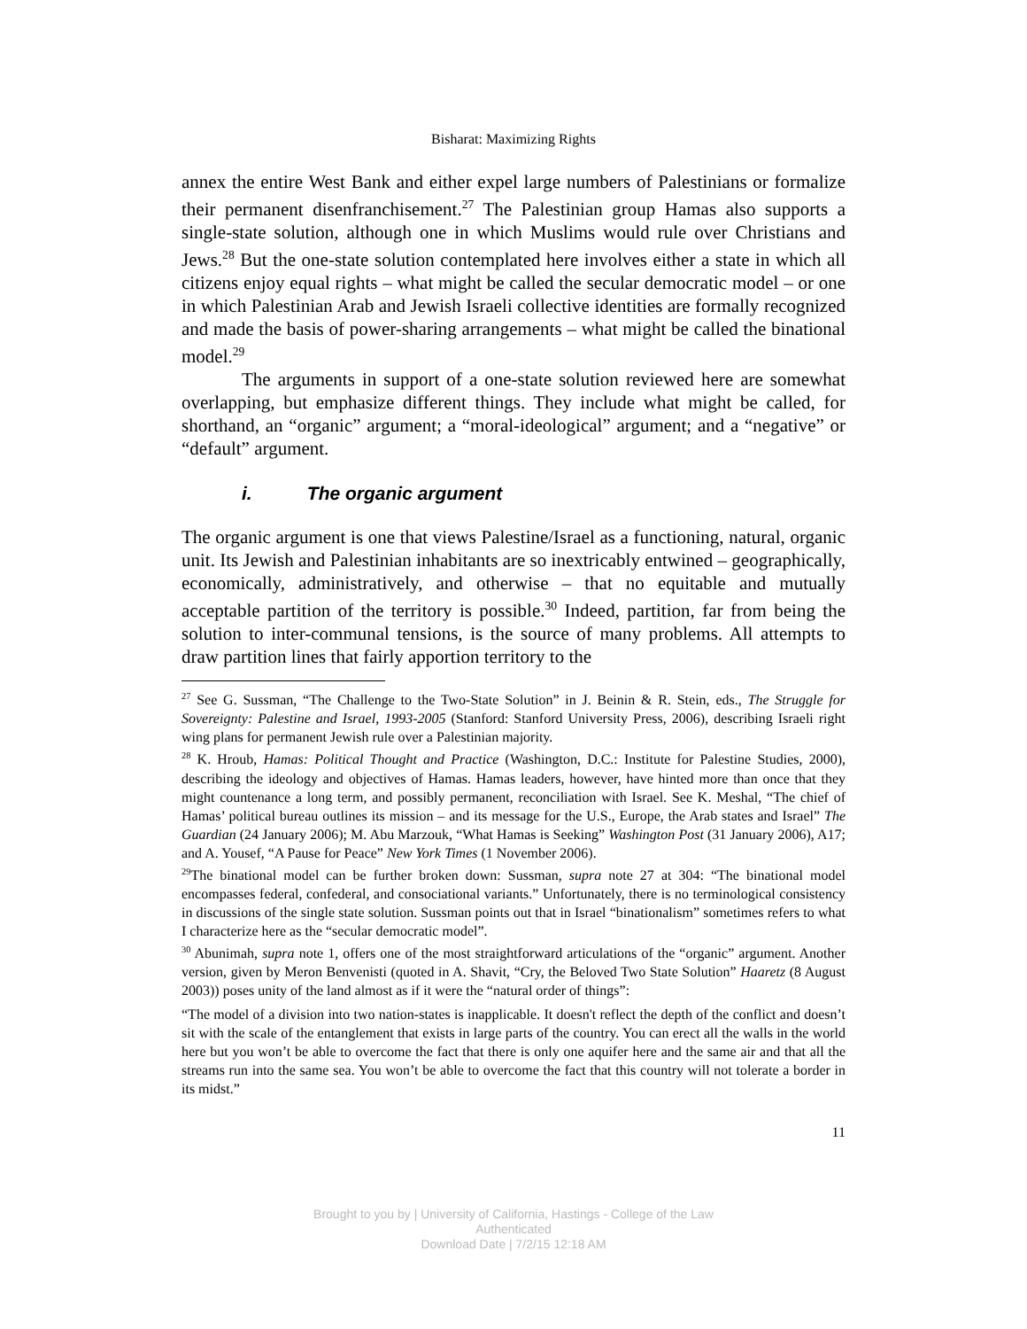Bisharat: Maximizing Rights
annex the entire West Bank and either expel large numbers of Palestinians or formalize their permanent disenfranchisement.<sup>27</sup> The Palestinian group Hamas also supports a single-state solution, although one in which Muslims would rule over Christians and Jews.<sup>28</sup> But the one-state solution contemplated here involves either a state in which all citizens enjoy equal rights – what might be called the secular democratic model – or one in which Palestinian Arab and Jewish Israeli collective identities are formally recognized and made the basis of power-sharing arrangements – what might be called the binational model.<sup>29</sup>
The arguments in support of a one-state solution reviewed here are somewhat overlapping, but emphasize different things. They include what might be called, for shorthand, an “organic” argument; a “moral-ideological” argument; and a “negative” or “default” argument.
i. The organic argument
The organic argument is one that views Palestine/Israel as a functioning, natural, organic unit. Its Jewish and Palestinian inhabitants are so inextricably entwined – geographically, economically, administratively, and otherwise – that no equitable and mutually acceptable partition of the territory is possible.<sup>30</sup> Indeed, partition, far from being the solution to inter-communal tensions, is the source of many problems. All attempts to draw partition lines that fairly apportion territory to the
<sup>27</sup> See G. Sussman, “The Challenge to the Two-State Solution” in J. Beinin & R. Stein, eds., The Struggle for Sovereignty: Palestine and Israel, 1993-2005 (Stanford: Stanford University Press, 2006), describing Israeli right wing plans for permanent Jewish rule over a Palestinian majority.
<sup>28</sup> K. Hroub, Hamas: Political Thought and Practice (Washington, D.C.: Institute for Palestine Studies, 2000), describing the ideology and objectives of Hamas. Hamas leaders, however, have hinted more than once that they might countenance a long term, and possibly permanent, reconciliation with Israel. See K. Meshal, “The chief of Hamas’ political bureau outlines its mission – and its message for the U.S., Europe, the Arab states and Israel” The Guardian (24 January 2006); M. Abu Marzouk, “What Hamas is Seeking” Washington Post (31 January 2006), A17; and A. Yousef, “A Pause for Peace” New York Times (1 November 2006).
<sup>29</sup> The binational model can be further broken down: Sussman, supra note 27 at 304: “The binational model encompasses federal, confederal, and consociational variants.” Unfortunately, there is no terminological consistency in discussions of the single state solution. Sussman points out that in Israel “binationalism” sometimes refers to what I characterize here as the “secular democratic model”.
<sup>30</sup> Abunimah, supra note 1, offers one of the most straightforward articulations of the “organic” argument. Another version, given by Meron Benvenisti (quoted in A. Shavit, “Cry, the Beloved Two State Solution” Haaretz (8 August 2003)) poses unity of the land almost as if it were the “natural order of things”:
“The model of a division into two nation-states is inapplicable. It doesn't reflect the depth of the conflict and doesn’t sit with the scale of the entanglement that exists in large parts of the country. You can erect all the walls in the world here but you won’t be able to overcome the fact that there is only one aquifer here and the same air and that all the streams run into the same sea. You won’t be able to overcome the fact that this country will not tolerate a border in its midst.”
11
Brought to you by | University of California, Hastings - College of the Law
Authenticated
Download Date | 7/2/15 12:18 AM